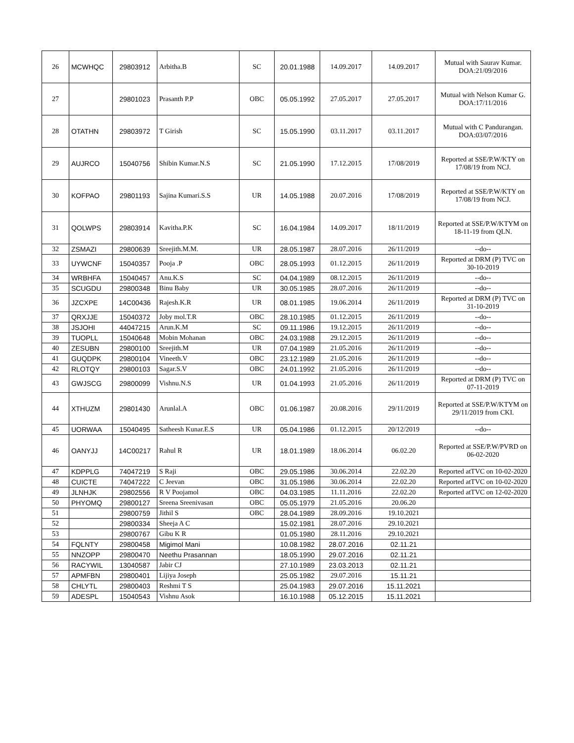| 26 | MCWHQC | 29803912 | Arbitha.B | SC | 20.01.1988 | 14.09.2017 | 14.09.2017 | Mutual with Saurav Kumar. DOA:21/09/2016 |
| 27 | | 29801023 | Prasanth P.P | OBC | 05.05.1992 | 27.05.2017 | 27.05.2017 | Mutual with Nelson Kumar G. DOA:17/11/2016 |
| 28 | OTATHN | 29803972 | T Girish | SC | 15.05.1990 | 03.11.2017 | 03.11.2017 | Mutual with C Pandurangan. DOA:03/07/2016 |
| 29 | AUJRCO | 15040756 | Shibin Kumar.N.S | SC | 21.05.1990 | 17.12.2015 | 17/08/2019 | Reported at SSE/P.W/KTY on 17/08/19 from NCJ. |
| 30 | KOFPAO | 29801193 | Sajina Kumari.S.S | UR | 14.05.1988 | 20.07.2016 | 17/08/2019 | Reported at SSE/P.W/KTY on 17/08/19 from NCJ. |
| 31 | QOLWPS | 29803914 | Kavitha.P.K | SC | 16.04.1984 | 14.09.2017 | 18/11/2019 | Reported at SSE/P.W/KTYM on 18-11-19 from QLN. |
| 32 | ZSMAZI | 29800639 | Sreejith.M.M. | UR | 28.05.1987 | 28.07.2016 | 26/11/2019 | --do-- |
| 33 | UYWCNF | 15040357 | Pooja .P | OBC | 28.05.1993 | 01.12.2015 | 26/11/2019 | Reported at DRM (P) TVC on 30-10-2019 |
| 34 | WRBHFA | 15040457 | Anu.K.S | SC | 04.04.1989 | 08.12.2015 | 26/11/2019 | --do-- |
| 35 | SCUGDU | 29800348 | Binu Baby | UR | 30.05.1985 | 28.07.2016 | 26/11/2019 | --do-- |
| 36 | JZCXPE | 14C00436 | Rajesh.K.R | UR | 08.01.1985 | 19.06.2014 | 26/11/2019 | Reported at DRM (P) TVC on 31-10-2019 |
| 37 | QRXJJE | 15040372 | Joby mol.T.R | OBC | 28.10.1985 | 01.12.2015 | 26/11/2019 | --do-- |
| 38 | JSJOHI | 44047215 | Arun.K.M | SC | 09.11.1986 | 19.12.2015 | 26/11/2019 | --do-- |
| 39 | TUOPLL | 15040648 | Mobin Mohanan | OBC | 24.03.1988 | 29.12.2015 | 26/11/2019 | --do-- |
| 40 | ZESUBN | 29800100 | Sreejith.M | UR | 07.04.1989 | 21.05.2016 | 26/11/2019 | --do-- |
| 41 | GUQDPK | 29800104 | Vineeth.V | OBC | 23.12.1989 | 21.05.2016 | 26/11/2019 | --do-- |
| 42 | RLOTQY | 29800103 | Sagar.S.V | OBC | 24.01.1992 | 21.05.2016 | 26/11/2019 | --do-- |
| 43 | GWJSCG | 29800099 | Vishnu.N.S | UR | 01.04.1993 | 21.05.2016 | 26/11/2019 | Reported at DRM (P) TVC on 07-11-2019 |
| 44 | XTHUZM | 29801430 | Arunlal.A | OBC | 01.06.1987 | 20.08.2016 | 29/11/2019 | Reported at SSE/P.W/KTYM on 29/11/2019 from CKI. |
| 45 | UORWAA | 15040495 | Satheesh Kunar.E.S | UR | 05.04.1986 | 01.12.2015 | 20/12/2019 | --do-- |
| 46 | OANYJJ | 14C00217 | Rahul R | UR | 18.01.1989 | 18.06.2014 | 06.02.20 | Reported at SSE/P.W/PVRD on 06-02-2020 |
| 47 | KDPPLG | 74047219 | S Raji | OBC | 29.05.1986 | 30.06.2014 | 22.02.20 | Reported atTVC on 10-02-2020 |
| 48 | CUICTE | 74047222 | C Jeevan | OBC | 31.05.1986 | 30.06.2014 | 22.02.20 | Reported atTVC on 10-02-2020 |
| 49 | JLNHJK | 29802556 | R V Poojamol | OBC | 04.03.1985 | 11.11.2016 | 22.02.20 | Reported atTVC on 12-02-2020 |
| 50 | PHYOMQ | 29800127 | Sreena Sreenivasan | OBC | 05.05.1979 | 21.05.2016 | 20.06.20 | |
| 51 | | 29800759 | Jithil S | OBC | 28.04.1989 | 28.09.2016 | 19.10.2021 | |
| 52 | | 29800334 | Sheeja A C | | 15.02.1981 | 28.07.2016 | 29.10.2021 | |
| 53 | | 29800767 | Gibu K R | | 01.05.1980 | 28.11.2016 | 29.10.2021 | |
| 54 | FQLNTY | 29800458 | Migimol Mani | | 10.08.1982 | 28.07.2016 | 02.11.21 | |
| 55 | NNZOPP | 29800470 | Neethu Prasannan | | 18.05.1990 | 29.07.2016 | 02.11.21 | |
| 56 | RACYWIL | 13040587 | Jabir CJ | | 27.10.1989 | 23.03.2013 | 02.11.21 | |
| 57 | APMFBN | 29800401 | Lijiya Joseph | | 25.05.1982 | 29.07.2016 | 15.11.21 | |
| 58 | CHLYTL | 29800403 | Reshmi T S | | 25.04.1983 | 29.07.2016 | 15.11.2021 | |
| 59 | ADESPL | 15040543 | Vishnu Asok | | 16.10.1988 | 05.12.2015 | 15.11.2021 | |